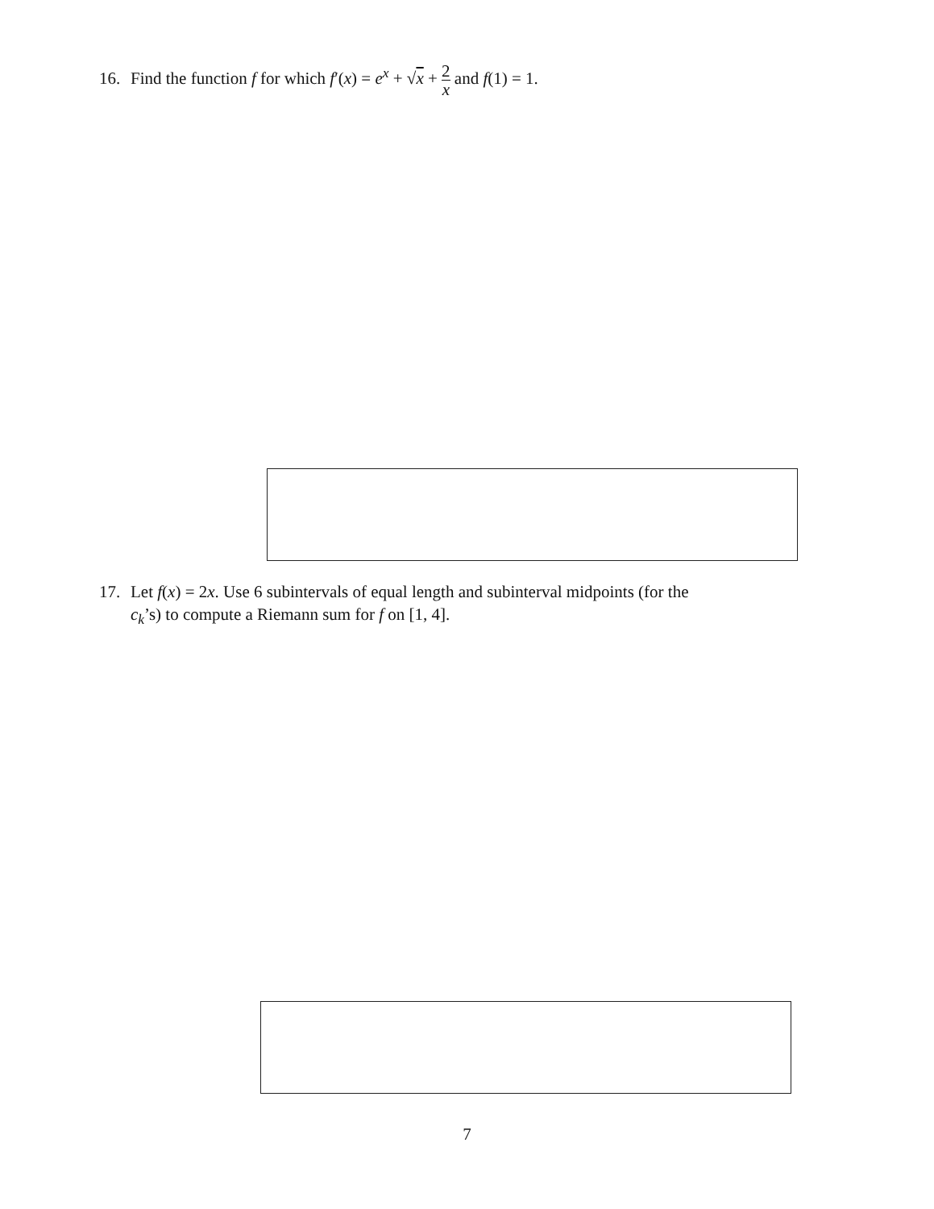16. Find the function f for which f′(x) = e<sup>x</sup> + √x + 2 x and f(1) = 1.
17. Let f(x) = 2x. Use 6 subintervals of equal length and subinterval midpoints (for the
c<sub>k</sub>’s) to compute a Riemann sum for f on [1, 4].
7